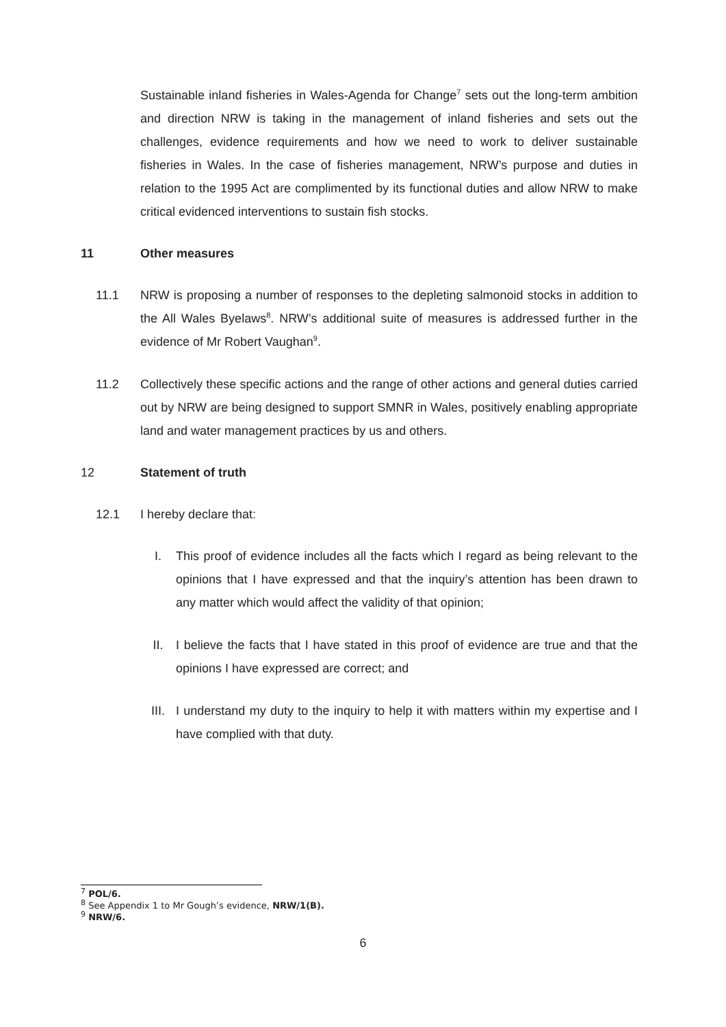Sustainable inland fisheries in Wales-Agenda for Change<sup>7</sup> sets out the long-term ambition and direction NRW is taking in the management of inland fisheries and sets out the challenges, evidence requirements and how we need to work to deliver sustainable fisheries in Wales. In the case of fisheries management, NRW’s purpose and duties in relation to the 1995 Act are complimented by its functional duties and allow NRW to make critical evidenced interventions to sustain fish stocks.
11 Other measures
11.1 NRW is proposing a number of responses to the depleting salmonoid stocks in addition to the All Wales Byelaws<sup>8</sup>. NRW’s additional suite of measures is addressed further in the evidence of Mr Robert Vaughan<sup>9</sup>.
11.2 Collectively these specific actions and the range of other actions and general duties carried out by NRW are being designed to support SMNR in Wales, positively enabling appropriate land and water management practices by us and others.
12 Statement of truth
12.1 I hereby declare that:
I. This proof of evidence includes all the facts which I regard as being relevant to the opinions that I have expressed and that the inquiry’s attention has been drawn to any matter which would affect the validity of that opinion;
II. I believe the facts that I have stated in this proof of evidence are true and that the opinions I have expressed are correct; and
III. I understand my duty to the inquiry to help it with matters within my expertise and I have complied with that duty.
<sup>7</sup> POL/6.
<sup>8</sup> See Appendix 1 to Mr Gough’s evidence, NRW/1(B).
<sup>9</sup> NRW/6.
6